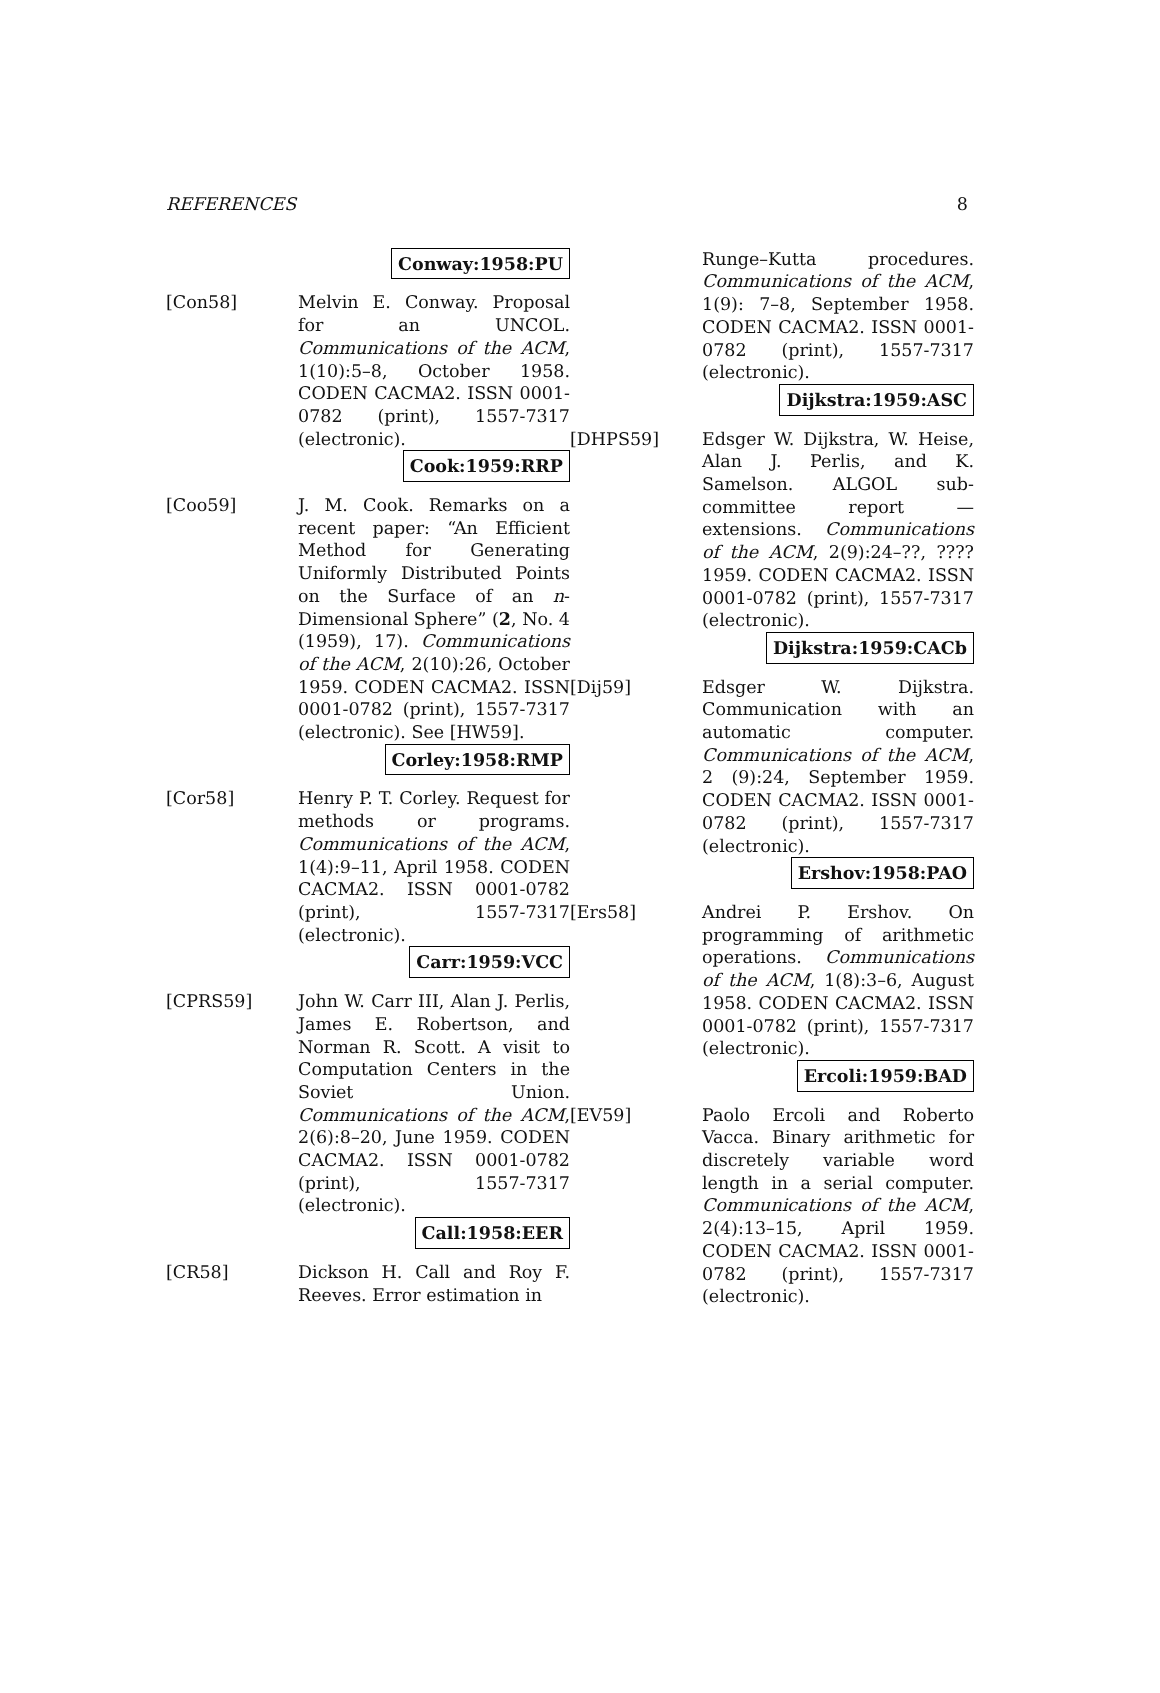REFERENCES 8
Conway:1958:PU
[Con58] Melvin E. Conway. Proposal for an UNCOL. Communications of the ACM, 1(10):5–8, October 1958. CODEN CACMA2. ISSN 0001-0782 (print), 1557-7317 (electronic).
Cook:1959:RRP
[Coo59] J. M. Cook. Remarks on a recent paper: “An Efficient Method for Generating Uniformly Distributed Points on the Surface of an n-Dimensional Sphere” (2, No. 4 (1959), 17). Communications of the ACM, 2(10):26, October 1959. CODEN CACMA2. ISSN 0001-0782 (print), 1557-7317 (electronic). See [HW59].
Corley:1958:RMP
[Cor58] Henry P. T. Corley. Request for methods or programs. Communications of the ACM, 1(4):9–11, April 1958. CODEN CACMA2. ISSN 0001-0782 (print), 1557-7317 (electronic).
Carr:1959:VCC
[CPRS59] John W. Carr III, Alan J. Perlis, James E. Robertson, and Norman R. Scott. A visit to Computation Centers in the Soviet Union. Communications of the ACM, 2(6):8–20, June 1959. CODEN CACMA2. ISSN 0001-0782 (print), 1557-7317 (electronic).
Call:1958:EER
[CR58] Dickson H. Call and Roy F. Reeves. Error estimation in
Runge–Kutta procedures. Communications of the ACM, 1(9): 7–8, September 1958. CODEN CACMA2. ISSN 0001-0782 (print), 1557-7317 (electronic).
Dijkstra:1959:ASC
[DHPS59] Edsger W. Dijkstra, W. Heise, Alan J. Perlis, and K. Samelson. ALGOL sub-committee report — extensions. Communications of the ACM, 2(9):24–??, ???? 1959. CODEN CACMA2. ISSN 0001-0782 (print), 1557-7317 (electronic).
Dijkstra:1959:CACb
[Dij59] Edsger W. Dijkstra. Communication with an automatic computer. Communications of the ACM, 2 (9):24, September 1959. CODEN CACMA2. ISSN 0001-0782 (print), 1557-7317 (electronic).
Ershov:1958:PAO
[Ers58] Andrei P. Ershov. On programming of arithmetic operations. Communications of the ACM, 1(8):3–6, August 1958. CODEN CACMA2. ISSN 0001-0782 (print), 1557-7317 (electronic).
Ercoli:1959:BAD
[EV59] Paolo Ercoli and Roberto Vacca. Binary arithmetic for discretely variable word length in a serial computer. Communications of the ACM, 2(4):13–15, April 1959. CODEN CACMA2. ISSN 0001-0782 (print), 1557-7317 (electronic).